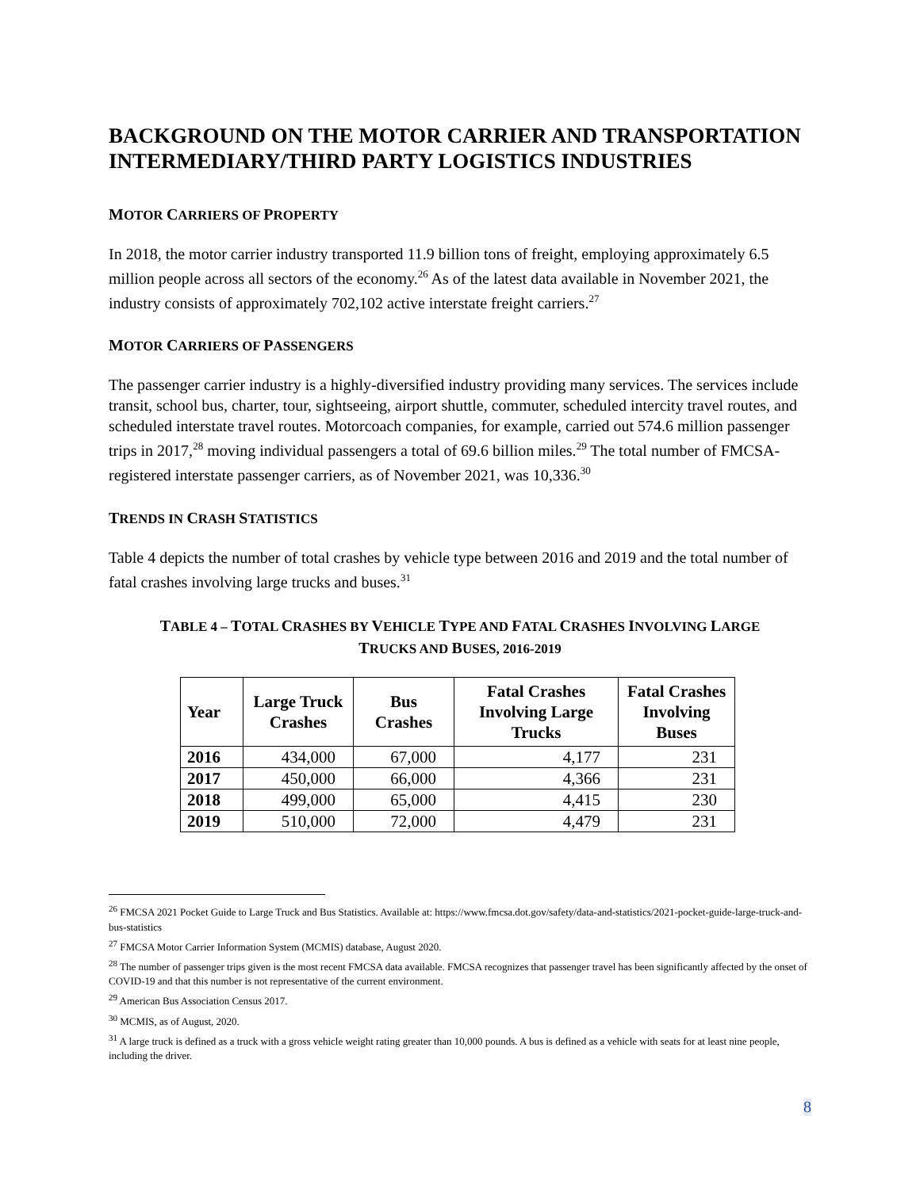BACKGROUND ON THE MOTOR CARRIER AND TRANSPORTATION INTERMEDIARY/THIRD PARTY LOGISTICS INDUSTRIES
MOTOR CARRIERS OF PROPERTY
In 2018, the motor carrier industry transported 11.9 billion tons of freight, employing approximately 6.5 million people across all sectors of the economy.<sup>26</sup> As of the latest data available in November 2021, the industry consists of approximately 702,102 active interstate freight carriers.<sup>27</sup>
MOTOR CARRIERS OF PASSENGERS
The passenger carrier industry is a highly-diversified industry providing many services. The services include transit, school bus, charter, tour, sightseeing, airport shuttle, commuter, scheduled intercity travel routes, and scheduled interstate travel routes. Motorcoach companies, for example, carried out 574.6 million passenger trips in 2017,<sup>28</sup> moving individual passengers a total of 69.6 billion miles.<sup>29</sup> The total number of FMCSA-registered interstate passenger carriers, as of November 2021, was 10,336.<sup>30</sup>
TRENDS IN CRASH STATISTICS
Table 4 depicts the number of total crashes by vehicle type between 2016 and 2019 and the total number of fatal crashes involving large trucks and buses.<sup>31</sup>
TABLE 4 – TOTAL CRASHES BY VEHICLE TYPE AND FATAL CRASHES INVOLVING LARGE
TRUCKS AND BUSES, 2016-2019
| Year | Large Truck Crashes | Bus Crashes | Fatal Crashes Involving Large Trucks | Fatal Crashes Involving Buses |
| --- | --- | --- | --- | --- |
| 2016 | 434,000 | 67,000 | 4,177 | 231 |
| 2017 | 450,000 | 66,000 | 4,366 | 231 |
| 2018 | 499,000 | 65,000 | 4,415 | 230 |
| 2019 | 510,000 | 72,000 | 4,479 | 231 |
<sup>26</sup> FMCSA 2021 Pocket Guide to Large Truck and Bus Statistics. Available at: https://www.fmcsa.dot.gov/safety/data-and-statistics/2021-pocket-guide-large-truck-and-bus-statistics
<sup>27</sup> FMCSA Motor Carrier Information System (MCMIS) database, August 2020.
<sup>28</sup> The number of passenger trips given is the most recent FMCSA data available. FMCSA recognizes that passenger travel has been significantly affected by the onset of COVID-19 and that this number is not representative of the current environment.
<sup>29</sup> American Bus Association Census 2017.
<sup>30</sup> MCMIS, as of August, 2020.
<sup>31</sup> A large truck is defined as a truck with a gross vehicle weight rating greater than 10,000 pounds. A bus is defined as a vehicle with seats for at least nine people, including the driver.
8